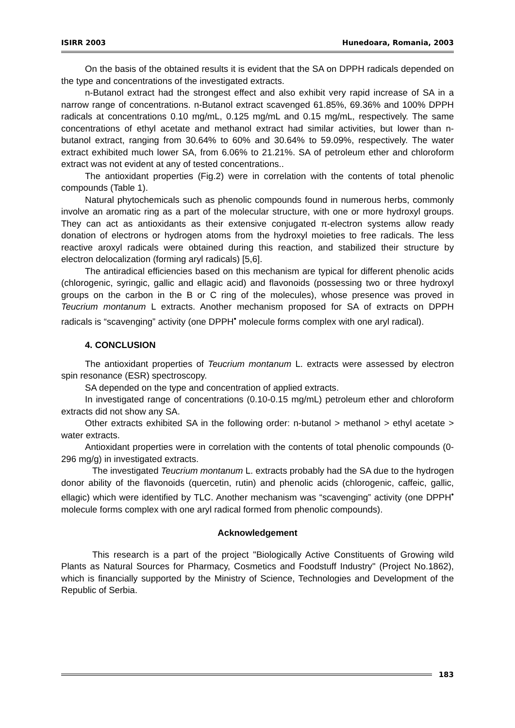ISIRR 2003 Hunedoara, Romania, 2003
On the basis of the obtained results it is evident that the SA on DPPH radicals depended on the type and concentrations of the investigated extracts.
n-Butanol extract had the strongest effect and also exhibit very rapid increase of SA in a narrow range of concentrations. n-Butanol extract scavenged 61.85%, 69.36% and 100% DPPH radicals at concentrations 0.10 mg/mL, 0.125 mg/mL and 0.15 mg/mL, respectively. The same concentrations of ethyl acetate and methanol extract had similar activities, but lower than n-butanol extract, ranging from 30.64% to 60% and 30.64% to 59.09%, respectively. The water extract exhibited much lower SA, from 6.06% to 21.21%. SA of petroleum ether and chloroform extract was not evident at any of tested concentrations..
The antioxidant properties (Fig.2) were in correlation with the contents of total phenolic compounds (Table 1).
Natural phytochemicals such as phenolic compounds found in numerous herbs, commonly involve an aromatic ring as a part of the molecular structure, with one or more hydroxyl groups. They can act as antioxidants as their extensive conjugated π-electron systems allow ready donation of electrons or hydrogen atoms from the hydroxyl moieties to free radicals. The less reactive aroxyl radicals were obtained during this reaction, and stabilized their structure by electron delocalization (forming aryl radicals) [5,6].
The antiradical efficiencies based on this mechanism are typical for different phenolic acids (chlorogenic, syringic, gallic and ellagic acid) and flavonoids (possessing two or three hydroxyl groups on the carbon in the B or C ring of the molecules), whose presence was proved in Teucrium montanum L extracts. Another mechanism proposed for SA of extracts on DPPH radicals is “scavenging” activity (one DPPH<sup>•</sup> molecule forms complex with one aryl radical).
4. CONCLUSION
The antioxidant properties of Teucrium montanum L. extracts were assessed by electron spin resonance (ESR) spectroscopy.
SA depended on the type and concentration of applied extracts.
In investigated range of concentrations (0.10-0.15 mg/mL) petroleum ether and chloroform extracts did not show any SA.
Other extracts exhibited SA in the following order: n-butanol > methanol > ethyl acetate > water extracts.
Antioxidant properties were in correlation with the contents of total phenolic compounds (0-296 mg/g) in investigated extracts.
The investigated Teucrium montanum L. extracts probably had the SA due to the hydrogen donor ability of the flavonoids (quercetin, rutin) and phenolic acids (chlorogenic, caffeic, gallic, ellagic) which were identified by TLC. Another mechanism was “scavenging” activity (one DPPH<sup>•</sup> molecule forms complex with one aryl radical formed from phenolic compounds).
Acknowledgement
This research is a part of the project "Biologically Active Constituents of Growing wild Plants as Natural Sources for Pharmacy, Cosmetics and Foodstuff Industry" (Project No.1862), which is financially supported by the Ministry of Science, Technologies and Development of the Republic of Serbia.
183